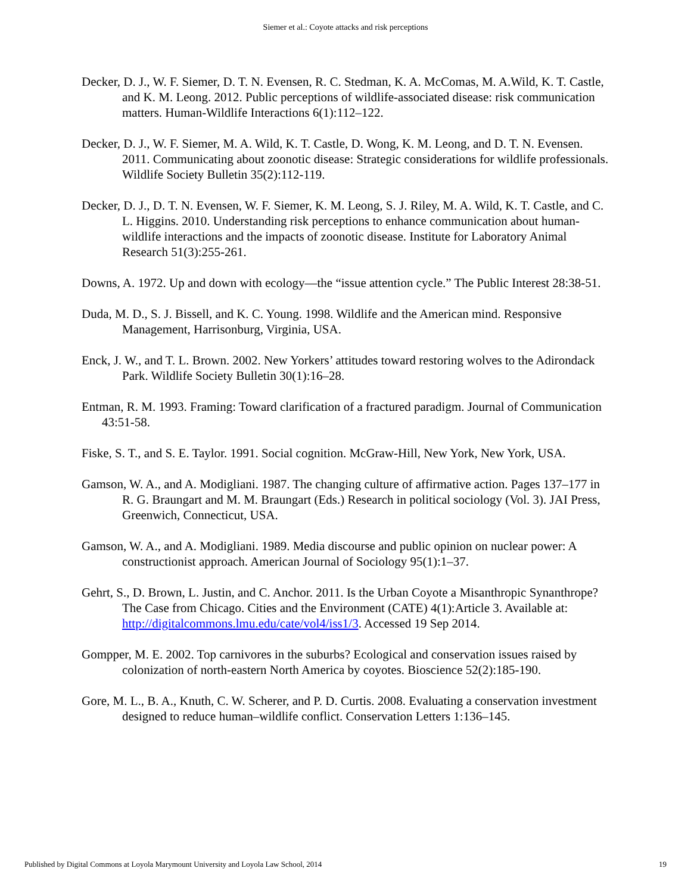Siemer et al.: Coyote attacks and risk perceptions
Decker, D. J., W. F. Siemer, D. T. N. Evensen, R. C. Stedman, K. A. McComas, M. A.Wild, K. T. Castle, and K. M. Leong. 2012. Public perceptions of wildlife-associated disease: risk communication matters. Human-Wildlife Interactions 6(1):112–122.
Decker, D. J., W. F. Siemer, M. A. Wild, K. T. Castle, D. Wong, K. M. Leong, and D. T. N. Evensen. 2011. Communicating about zoonotic disease: Strategic considerations for wildlife professionals. Wildlife Society Bulletin 35(2):112-119.
Decker, D. J., D. T. N. Evensen, W. F. Siemer, K. M. Leong, S. J. Riley, M. A. Wild, K. T. Castle, and C. L. Higgins. 2010. Understanding risk perceptions to enhance communication about human-wildlife interactions and the impacts of zoonotic disease. Institute for Laboratory Animal Research 51(3):255-261.
Downs, A. 1972. Up and down with ecology—the “issue attention cycle.” The Public Interest 28:38-51.
Duda, M. D., S. J. Bissell, and K. C. Young. 1998. Wildlife and the American mind. Responsive Management, Harrisonburg, Virginia, USA.
Enck, J. W., and T. L. Brown. 2002. New Yorkers’ attitudes toward restoring wolves to the Adirondack Park. Wildlife Society Bulletin 30(1):16–28.
Entman, R. M. 1993. Framing: Toward clarification of a fractured paradigm. Journal of Communication 43:51-58.
Fiske, S. T., and S. E. Taylor. 1991. Social cognition. McGraw-Hill, New York, New York, USA.
Gamson, W. A., and A. Modigliani. 1987. The changing culture of affirmative action. Pages 137–177 in R. G. Braungart and M. M. Braungart (Eds.) Research in political sociology (Vol. 3). JAI Press, Greenwich, Connecticut, USA.
Gamson, W. A., and A. Modigliani. 1989. Media discourse and public opinion on nuclear power: A constructionist approach. American Journal of Sociology 95(1):1–37.
Gehrt, S., D. Brown, L. Justin, and C. Anchor. 2011. Is the Urban Coyote a Misanthropic Synanthrope? The Case from Chicago. Cities and the Environment (CATE) 4(1):Article 3. Available at: http://digitalcommons.lmu.edu/cate/vol4/iss1/3. Accessed 19 Sep 2014.
Gompper, M. E. 2002. Top carnivores in the suburbs? Ecological and conservation issues raised by colonization of north-eastern North America by coyotes. Bioscience 52(2):185-190.
Gore, M. L., B. A., Knuth, C. W. Scherer, and P. D. Curtis. 2008. Evaluating a conservation investment designed to reduce human–wildlife conflict. Conservation Letters 1:136–145.
Published by Digital Commons at Loyola Marymount University and Loyola Law School, 2014 19